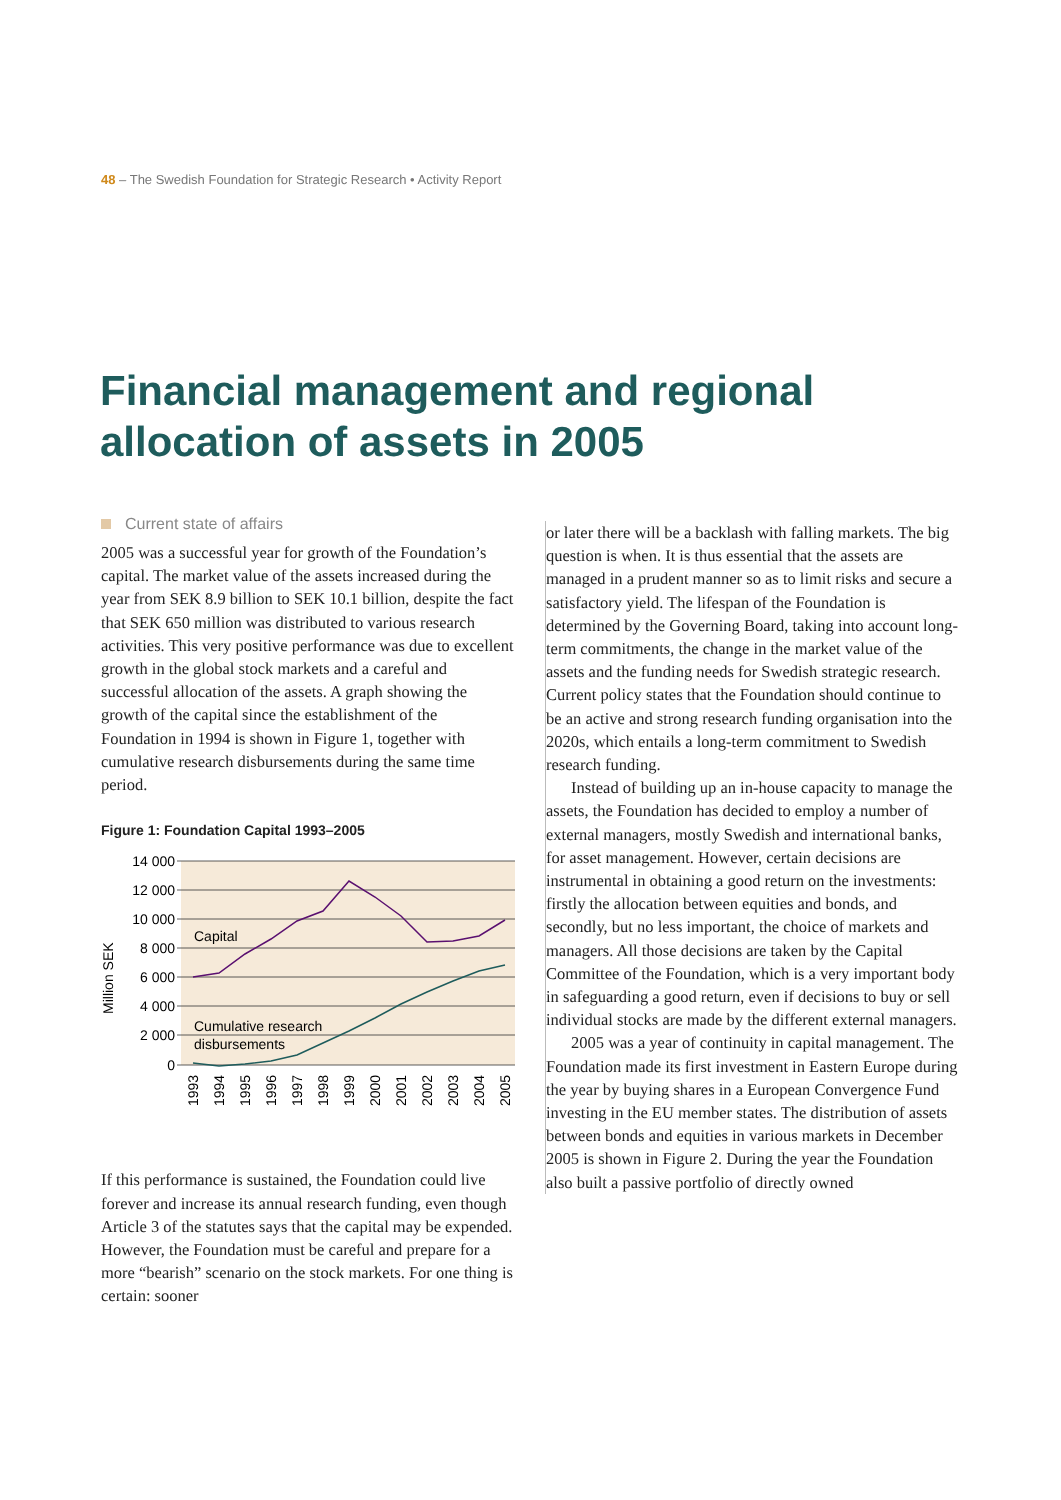48 – The Swedish Foundation for Strategic Research • Activity Report
Financial management and regional
allocation of assets in 2005
Current state of affairs
2005 was a successful year for growth of the Foundation’s capital. The market value of the assets increased during the year from SEK 8.9 billion to SEK 10.1 billion, despite the fact that SEK 650 million was distributed to various research activities. This very positive performance was due to excellent growth in the global stock markets and a careful and successful allocation of the assets. A graph showing the growth of the capital since the establishment of the Foundation in 1994 is shown in Figure 1, together with cumulative research disbursements during the same time period.
Figure 1: Foundation Capital 1993–2005
14 000
12 000
10 000
8 000
6 000
4 000
2 000
0
Million SEK
Capital
Cumulative research
disbursements
1993
1994
1995
1996
1997
1998
1999
2000
2001
2002
2003
2004
2005
If this performance is sustained, the Foundation could live forever and increase its annual research funding, even though Article 3 of the statutes says that the capital may be expended. However, the Foundation must be careful and prepare for a more “bearish” scenario on the stock markets. For one thing is certain: sooner
or later there will be a backlash with falling markets. The big question is when. It is thus essential that the assets are managed in a prudent manner so as to limit risks and secure a satisfactory yield. The lifespan of the Foundation is determined by the Governing Board, taking into account long-term commitments, the change in the market value of the assets and the funding needs for Swedish strategic research. Current policy states that the Foundation should continue to be an active and strong research funding organisation into the 2020s, which entails a long-term commitment to Swedish research funding.
Instead of building up an in-house capacity to manage the assets, the Foundation has decided to employ a number of external managers, mostly Swedish and international banks, for asset management. However, certain decisions are instrumental in obtaining a good return on the investments: firstly the allocation between equities and bonds, and secondly, but no less important, the choice of markets and managers. All those decisions are taken by the Capital Committee of the Foundation, which is a very important body in safeguarding a good return, even if decisions to buy or sell individual stocks are made by the different external managers.
2005 was a year of continuity in capital management. The Foundation made its first investment in Eastern Europe during the year by buying shares in a European Convergence Fund investing in the EU member states. The distribution of assets between bonds and equities in various markets in December 2005 is shown in Figure 2. During the year the Foundation also built a passive portfolio of directly owned